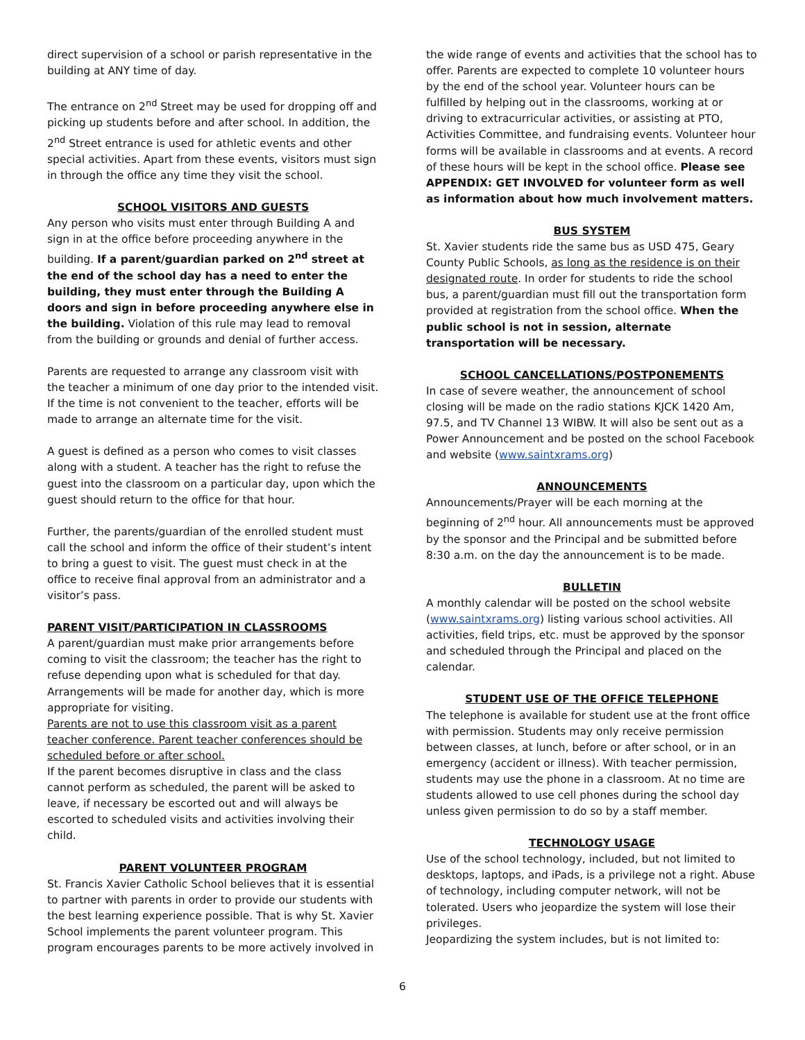direct supervision of a school or parish representative in the building at ANY time of day.
The entrance on 2<sup>nd</sup> Street may be used for dropping off and picking up students before and after school. In addition, the 2<sup>nd</sup> Street entrance is used for athletic events and other special activities. Apart from these events, visitors must sign in through the office any time they visit the school.
SCHOOL VISITORS AND GUESTS
Any person who visits must enter through Building A and sign in at the office before proceeding anywhere in the building. If a parent/guardian parked on 2<sup>nd</sup> street at the end of the school day has a need to enter the building, they must enter through the Building A doors and sign in before proceeding anywhere else in the building. Violation of this rule may lead to removal from the building or grounds and denial of further access.
Parents are requested to arrange any classroom visit with the teacher a minimum of one day prior to the intended visit. If the time is not convenient to the teacher, efforts will be made to arrange an alternate time for the visit.
A guest is defined as a person who comes to visit classes along with a student. A teacher has the right to refuse the guest into the classroom on a particular day, upon which the guest should return to the office for that hour.
Further, the parents/guardian of the enrolled student must call the school and inform the office of their student’s intent to bring a guest to visit. The guest must check in at the office to receive final approval from an administrator and a visitor’s pass.
PARENT VISIT/PARTICIPATION IN CLASSROOMS
A parent/guardian must make prior arrangements before coming to visit the classroom; the teacher has the right to refuse depending upon what is scheduled for that day. Arrangements will be made for another day, which is more appropriate for visiting.
Parents are not to use this classroom visit as a parent teacher conference. Parent teacher conferences should be scheduled before or after school.
If the parent becomes disruptive in class and the class cannot perform as scheduled, the parent will be asked to leave, if necessary be escorted out and will always be escorted to scheduled visits and activities involving their child.
PARENT VOLUNTEER PROGRAM
St. Francis Xavier Catholic School believes that it is essential to partner with parents in order to provide our students with the best learning experience possible. That is why St. Xavier School implements the parent volunteer program. This program encourages parents to be more actively involved in
the wide range of events and activities that the school has to offer. Parents are expected to complete 10 volunteer hours by the end of the school year. Volunteer hours can be fulfilled by helping out in the classrooms, working at or driving to extracurricular activities, or assisting at PTO, Activities Committee, and fundraising events. Volunteer hour forms will be available in classrooms and at events. A record of these hours will be kept in the school office. Please see APPENDIX: GET INVOLVED for volunteer form as well as information about how much involvement matters.
BUS SYSTEM
St. Xavier students ride the same bus as USD 475, Geary County Public Schools, as long as the residence is on their designated route. In order for students to ride the school bus, a parent/guardian must fill out the transportation form provided at registration from the school office. When the public school is not in session, alternate transportation will be necessary.
SCHOOL CANCELLATIONS/POSTPONEMENTS
In case of severe weather, the announcement of school closing will be made on the radio stations KJCK 1420 Am, 97.5, and TV Channel 13 WIBW. It will also be sent out as a Power Announcement and be posted on the school Facebook and website (www.saintxrams.org)
ANNOUNCEMENTS
Announcements/Prayer will be each morning at the beginning of 2<sup>nd</sup> hour. All announcements must be approved by the sponsor and the Principal and be submitted before 8:30 a.m. on the day the announcement is to be made.
BULLETIN
A monthly calendar will be posted on the school website (www.saintxrams.org) listing various school activities. All activities, field trips, etc. must be approved by the sponsor and scheduled through the Principal and placed on the calendar.
STUDENT USE OF THE OFFICE TELEPHONE
The telephone is available for student use at the front office with permission. Students may only receive permission between classes, at lunch, before or after school, or in an emergency (accident or illness). With teacher permission, students may use the phone in a classroom. At no time are students allowed to use cell phones during the school day unless given permission to do so by a staff member.
TECHNOLOGY USAGE
Use of the school technology, included, but not limited to desktops, laptops, and iPads, is a privilege not a right. Abuse of technology, including computer network, will not be tolerated. Users who jeopardize the system will lose their privileges.
Jeopardizing the system includes, but is not limited to:
6